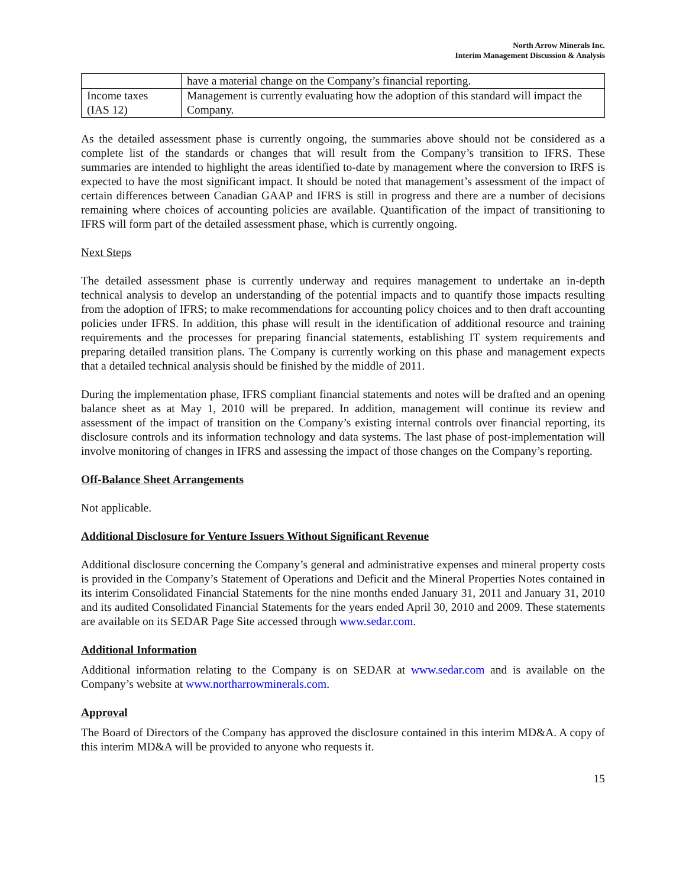North Arrow Minerals Inc.
Interim Management Discussion & Analysis
| | have a material change on the Company’s financial reporting. |
| Income taxes (IAS 12) | Management is currently evaluating how the adoption of this standard will impact the Company. |
As the detailed assessment phase is currently ongoing, the summaries above should not be considered as a complete list of the standards or changes that will result from the Company’s transition to IFRS. These summaries are intended to highlight the areas identified to-date by management where the conversion to IRFS is expected to have the most significant impact. It should be noted that management’s assessment of the impact of certain differences between Canadian GAAP and IFRS is still in progress and there are a number of decisions remaining where choices of accounting policies are available. Quantification of the impact of transitioning to IFRS will form part of the detailed assessment phase, which is currently ongoing.
Next Steps
The detailed assessment phase is currently underway and requires management to undertake an in-depth technical analysis to develop an understanding of the potential impacts and to quantify those impacts resulting from the adoption of IFRS; to make recommendations for accounting policy choices and to then draft accounting policies under IFRS. In addition, this phase will result in the identification of additional resource and training requirements and the processes for preparing financial statements, establishing IT system requirements and preparing detailed transition plans. The Company is currently working on this phase and management expects that a detailed technical analysis should be finished by the middle of 2011.
During the implementation phase, IFRS compliant financial statements and notes will be drafted and an opening balance sheet as at May 1, 2010 will be prepared. In addition, management will continue its review and assessment of the impact of transition on the Company’s existing internal controls over financial reporting, its disclosure controls and its information technology and data systems. The last phase of post-implementation will involve monitoring of changes in IFRS and assessing the impact of those changes on the Company’s reporting.
Off-Balance Sheet Arrangements
Not applicable.
Additional Disclosure for Venture Issuers Without Significant Revenue
Additional disclosure concerning the Company’s general and administrative expenses and mineral property costs is provided in the Company’s Statement of Operations and Deficit and the Mineral Properties Notes contained in its interim Consolidated Financial Statements for the nine months ended January 31, 2011 and January 31, 2010 and its audited Consolidated Financial Statements for the years ended April 30, 2010 and 2009. These statements are available on its SEDAR Page Site accessed through www.sedar.com.
Additional Information
Additional information relating to the Company is on SEDAR at www.sedar.com and is available on the Company’s website at www.northarrowminerals.com.
Approval
The Board of Directors of the Company has approved the disclosure contained in this interim MD&A. A copy of this interim MD&A will be provided to anyone who requests it.
15